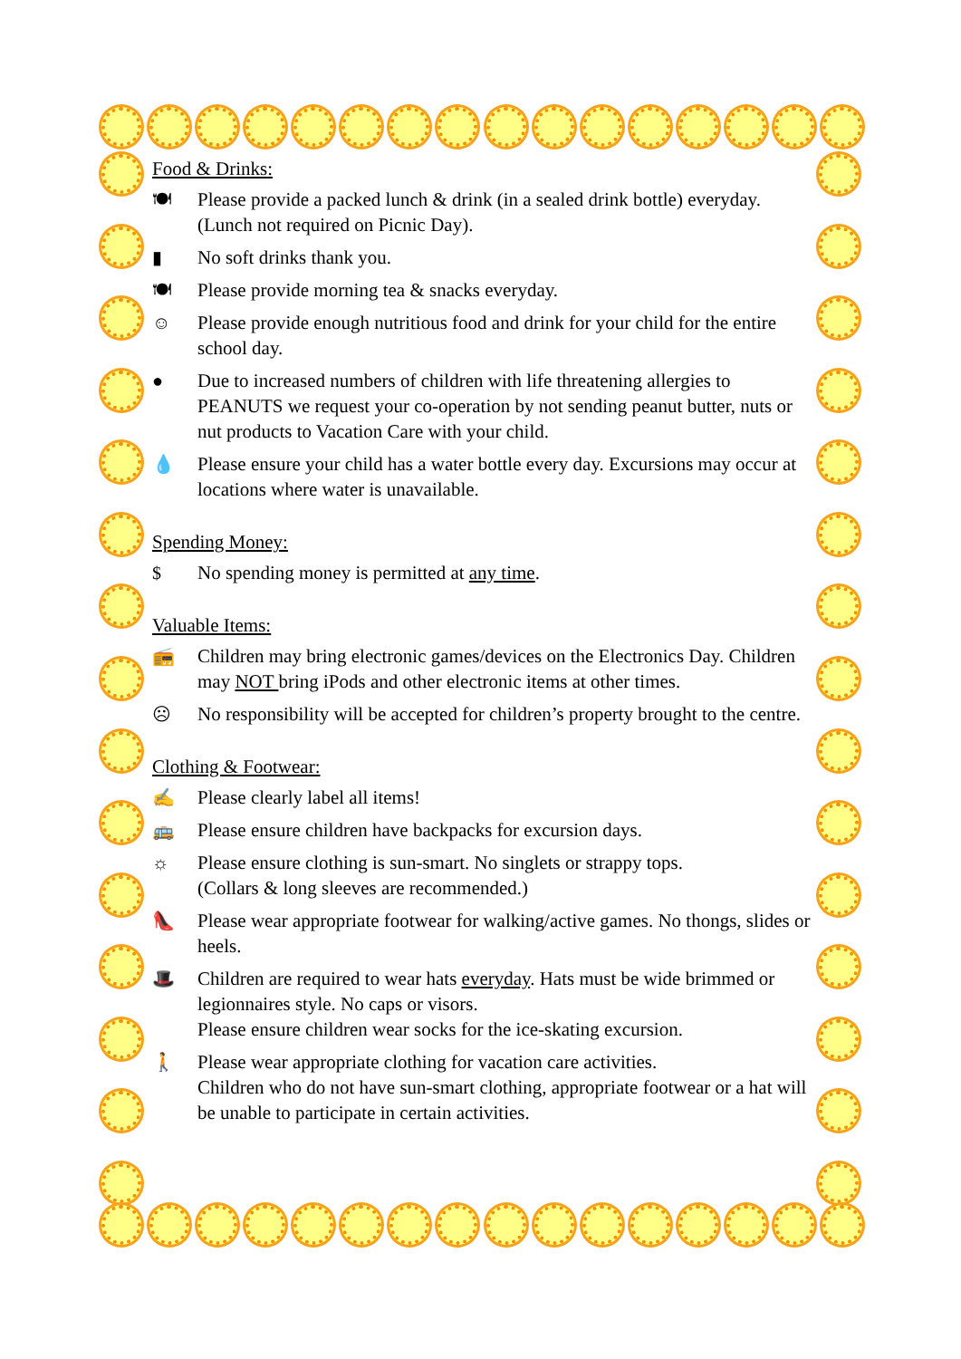Food & Drinks:
🍽 Please provide a packed lunch & drink (in a sealed drink bottle) everyday. (Lunch not required on Picnic Day).
▮ No soft drinks thank you.
🍽 Please provide morning tea & snacks everyday.
☺ Please provide enough nutritious food and drink for your child for the entire school day.
● Due to increased numbers of children with life threatening allergies to PEANUTS we request your co-operation by not sending peanut butter, nuts or nut products to Vacation Care with your child.
💧 Please ensure your child has a water bottle every day. Excursions may occur at locations where water is unavailable.
Spending Money:
$ No spending money is permitted at any time.
Valuable Items:
📻 Children may bring electronic games/devices on the Electronics Day. Children may NOT bring iPods and other electronic items at other times.
☹ No responsibility will be accepted for children’s property brought to the centre.
Clothing & Footwear:
✍ Please clearly label all items!
🚌 Please ensure children have backpacks for excursion days.
☼ Please ensure clothing is sun-smart. No singlets or strappy tops.
(Collars & long sleeves are recommended.)
👠 Please wear appropriate footwear for walking/active games. No thongs, slides or heels.
🎩 Children are required to wear hats everyday. Hats must be wide brimmed or legionnaires style. No caps or visors.
Please ensure children wear socks for the ice-skating excursion.
🚶 Please wear appropriate clothing for vacation care activities.
Children who do not have sun-smart clothing, appropriate footwear or a hat will be unable to participate in certain activities.